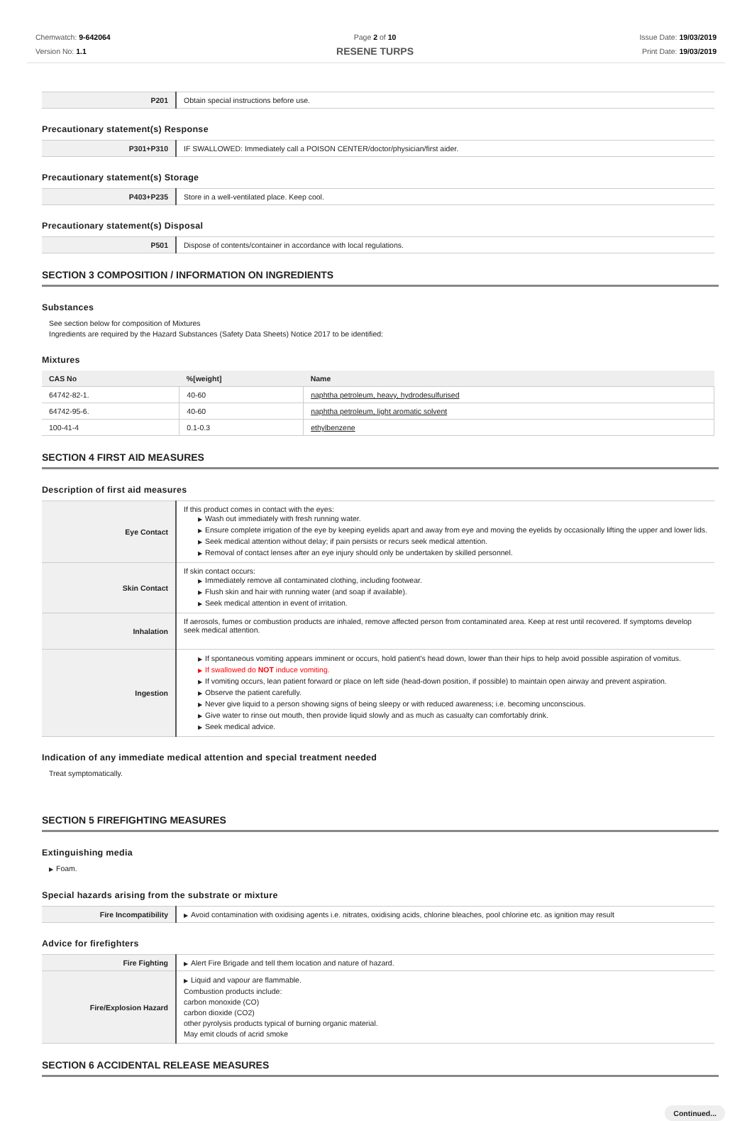Chemwatch: 9-642064
Version No: 1.1
Page 2 of 10
RESENE TURPS
Issue Date: 19/03/2019
Print Date: 19/03/2019
| P201 | Obtain special instructions before use. |
Precautionary statement(s) Response
| P301+P310 | IF SWALLOWED: Immediately call a POISON CENTER/doctor/physician/first aider. |
Precautionary statement(s) Storage
| P403+P235 | Store in a well-ventilated place. Keep cool. |
Precautionary statement(s) Disposal
| P501 | Dispose of contents/container in accordance with local regulations. |
SECTION 3 COMPOSITION / INFORMATION ON INGREDIENTS
Substances
See section below for composition of Mixtures
Ingredients are required by the Hazard Substances (Safety Data Sheets) Notice 2017 to be identified:
Mixtures
| CAS No | %[weight] | Name |
| --- | --- | --- |
| 64742-82-1. | 40-60 | naphtha petroleum, heavy, hydrodesulfurised |
| 64742-95-6. | 40-60 | naphtha petroleum, light aromatic solvent |
| 100-41-4 | 0.1-0.3 | ethylbenzene |
SECTION 4 FIRST AID MEASURES
Description of first aid measures
| Eye Contact | If this product comes in contact with the eyes: ▶ Wash out immediately with fresh running water. ▶ Ensure complete irrigation of the eye by keeping eyelids apart and away from eye and moving the eyelids by occasionally lifting the upper and lower lids. ▶ Seek medical attention without delay; if pain persists or recurs seek medical attention. ▶ Removal of contact lenses after an eye injury should only be undertaken by skilled personnel. |
| Skin Contact | If skin contact occurs: ▶ Immediately remove all contaminated clothing, including footwear. ▶ Flush skin and hair with running water (and soap if available). ▶ Seek medical attention in event of irritation. |
| Inhalation | If aerosols, fumes or combustion products are inhaled, remove affected person from contaminated area. Keep at rest until recovered. If symptoms develop seek medical attention. |
| Ingestion | ▶ If spontaneous vomiting appears imminent or occurs, hold patient's head down, lower than their hips to help avoid possible aspiration of vomitus. ▶ If swallowed do NOT induce vomiting. ▶ If vomiting occurs, lean patient forward or place on left side (head-down position, if possible) to maintain open airway and prevent aspiration. ▶ Observe the patient carefully. ▶ Never give liquid to a person showing signs of being sleepy or with reduced awareness; i.e. becoming unconscious. ▶ Give water to rinse out mouth, then provide liquid slowly and as much as casualty can comfortably drink. ▶ Seek medical advice. |
Indication of any immediate medical attention and special treatment needed
Treat symptomatically.
SECTION 5 FIREFIGHTING MEASURES
Extinguishing media
▶ Foam.
Special hazards arising from the substrate or mixture
| Fire Incompatibility | ▶ Avoid contamination with oxidising agents i.e. nitrates, oxidising acids, chlorine bleaches, pool chlorine etc. as ignition may result |
Advice for firefighters
| Fire Fighting | ▶ Alert Fire Brigade and tell them location and nature of hazard. |
| Fire/Explosion Hazard | ▶ Liquid and vapour are flammable. Combustion products include: carbon monoxide (CO) carbon dioxide (CO2) other pyrolysis products typical of burning organic material. May emit clouds of acrid smoke |
SECTION 6 ACCIDENTAL RELEASE MEASURES
Continued...